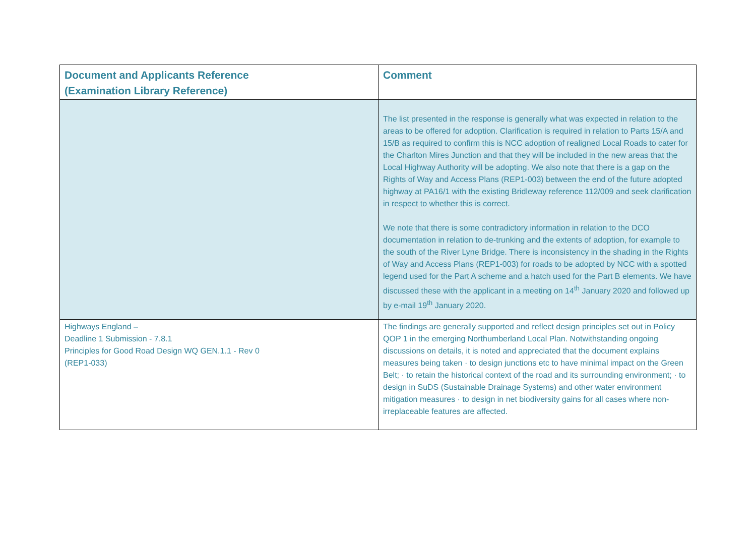| Document and Applicants Reference (Examination Library Reference) | Comment |
| --- | --- |
| | The list presented in the response is generally what was expected in relation to the areas to be offered for adoption. Clarification is required in relation to Parts 15/A and 15/B as required to confirm this is NCC adoption of realigned Local Roads to cater for the Charlton Mires Junction and that they will be included in the new areas that the Local Highway Authority will be adopting. We also note that there is a gap on the Rights of Way and Access Plans (REP1-003) between the end of the future adopted highway at PA16/1 with the existing Bridleway reference 112/009 and seek clarification in respect to whether this is correct. We note that there is some contradictory information in relation to the DCO documentation in relation to de-trunking and the extents of adoption, for example to the south of the River Lyne Bridge. There is inconsistency in the shading in the Rights of Way and Access Plans (REP1-003) for roads to be adopted by NCC with a spotted legend used for the Part A scheme and a hatch used for the Part B elements. We have discussed these with the applicant in a meeting on 14<sup>th</sup> January 2020 and followed up by e-mail 19<sup>th</sup> January 2020. |
| Highways England – Deadline 1 Submission - 7.8.1 Principles for Good Road Design WQ GEN.1.1 - Rev 0 (REP1-033) | The findings are generally supported and reflect design principles set out in Policy QOP 1 in the emerging Northumberland Local Plan. Notwithstanding ongoing discussions on details, it is noted and appreciated that the document explains measures being taken · to design junctions etc to have minimal impact on the Green Belt; · to retain the historical context of the road and its surrounding environment; · to design in SuDS (Sustainable Drainage Systems) and other water environment mitigation measures · to design in net biodiversity gains for all cases where non-irreplaceable features are affected. |